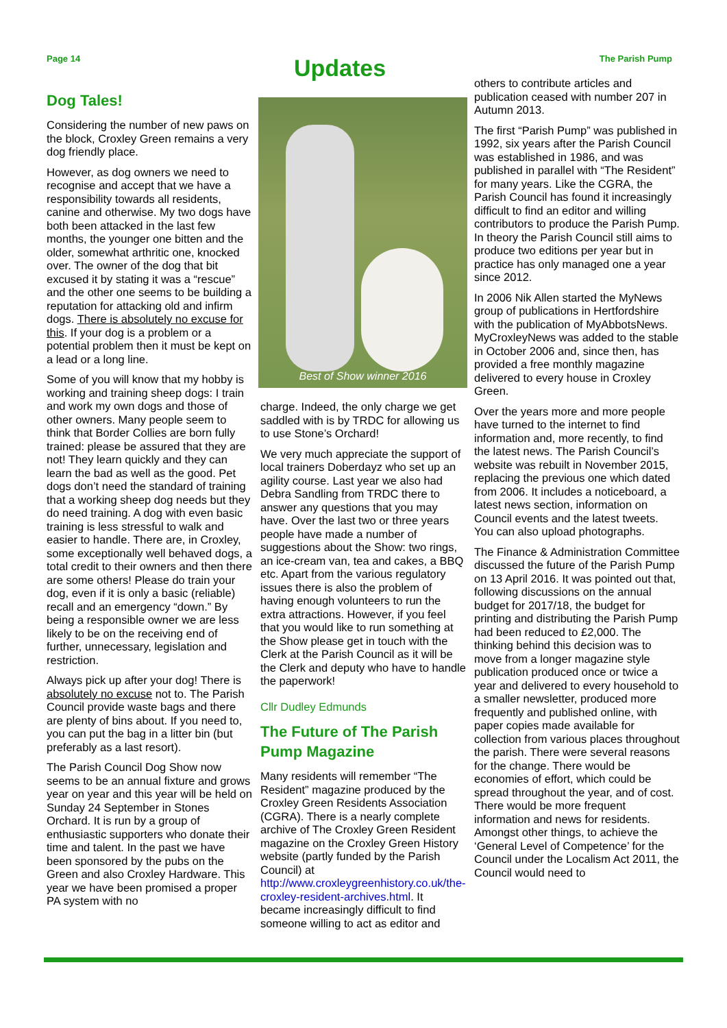Page 14
Updates
The Parish Pump
Dog Tales!
Considering the number of new paws on the block, Croxley Green remains a very dog friendly place.
However, as dog owners we need to recognise and accept that we have a responsibility towards all residents, canine and otherwise. My two dogs have both been attacked in the last few months, the younger one bitten and the older, somewhat arthritic one, knocked over. The owner of the dog that bit excused it by stating it was a “rescue” and the other one seems to be building a reputation for attacking old and infirm dogs. There is absolutely no excuse for this. If your dog is a problem or a potential problem then it must be kept on a lead or a long line.
Some of you will know that my hobby is working and training sheep dogs: I train and work my own dogs and those of other owners. Many people seem to think that Border Collies are born fully trained: please be assured that they are not! They learn quickly and they can learn the bad as well as the good. Pet dogs don’t need the standard of training that a working sheep dog needs but they do need training. A dog with even basic training is less stressful to walk and easier to handle. There are, in Croxley, some exceptionally well behaved dogs, a total credit to their owners and then there are some others! Please do train your dog, even if it is only a basic (reliable) recall and an emergency “down.” By being a responsible owner we are less likely to be on the receiving end of further, unnecessary, legislation and restriction.
Always pick up after your dog! There is absolutely no excuse not to. The Parish Council provide waste bags and there are plenty of bins about. If you need to, you can put the bag in a litter bin (but preferably as a last resort).
The Parish Council Dog Show now seems to be an annual fixture and grows year on year and this year will be held on Sunday 24 September in Stones Orchard. It is run by a group of enthusiastic supporters who donate their time and talent. In the past we have been sponsored by the pubs on the Green and also Croxley Hardware. This year we have been promised a proper PA system with no
Best of Show winner 2016
charge. Indeed, the only charge we get saddled with is by TRDC for allowing us to use Stone’s Orchard!
We very much appreciate the support of local trainers Doberdayz who set up an agility course. Last year we also had Debra Sandling from TRDC there to answer any questions that you may have. Over the last two or three years people have made a number of suggestions about the Show: two rings, an ice-cream van, tea and cakes, a BBQ etc. Apart from the various regulatory issues there is also the problem of having enough volunteers to run the extra attractions. However, if you feel that you would like to run something at the Show please get in touch with the Clerk at the Parish Council as it will be the Clerk and deputy who have to handle the paperwork!
Cllr Dudley Edmunds
The Future of The Parish Pump Magazine
Many residents will remember “The Resident” magazine produced by the Croxley Green Residents Association (CGRA). There is a nearly complete archive of The Croxley Green Resident magazine on the Croxley Green History website (partly funded by the Parish Council) at http://www.croxleygreenhistory.co.uk/the-croxley-resident-archives.html. It became increasingly difficult to find someone willing to act as editor and
others to contribute articles and publication ceased with number 207 in Autumn 2013.
The first “Parish Pump” was published in 1992, six years after the Parish Council was established in 1986, and was published in parallel with “The Resident” for many years. Like the CGRA, the Parish Council has found it increasingly difficult to find an editor and willing contributors to produce the Parish Pump. In theory the Parish Council still aims to produce two editions per year but in practice has only managed one a year since 2012.
In 2006 Nik Allen started the MyNews group of publications in Hertfordshire with the publication of MyAbbotsNews. MyCroxleyNews was added to the stable in October 2006 and, since then, has provided a free monthly magazine delivered to every house in Croxley Green.
Over the years more and more people have turned to the internet to find information and, more recently, to find the latest news. The Parish Council’s website was rebuilt in November 2015, replacing the previous one which dated from 2006. It includes a noticeboard, a latest news section, information on Council events and the latest tweets. You can also upload photographs.
The Finance & Administration Committee discussed the future of the Parish Pump on 13 April 2016. It was pointed out that, following discussions on the annual budget for 2017/18, the budget for printing and distributing the Parish Pump had been reduced to £2,000. The thinking behind this decision was to move from a longer magazine style publication produced once or twice a year and delivered to every household to a smaller newsletter, produced more frequently and published online, with paper copies made available for collection from various places throughout the parish. There were several reasons for the change. There would be economies of effort, which could be spread throughout the year, and of cost. There would be more frequent information and news for residents. Amongst other things, to achieve the ‘General Level of Competence’ for the Council under the Localism Act 2011, the Council would need to